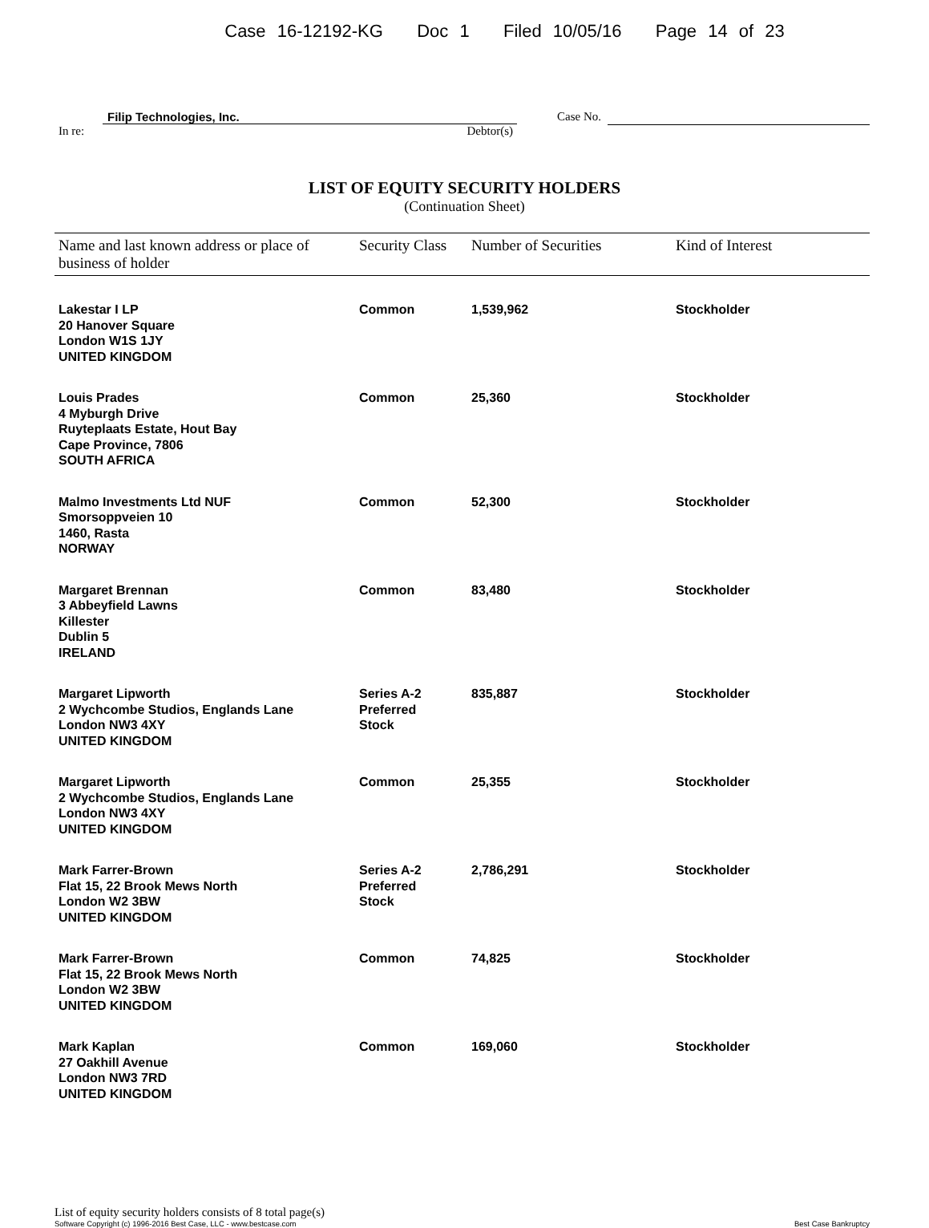Case 16-12192-KG Doc 1 Filed 10/05/16 Page 14 of 23
In re:
Filip Technologies, Inc.
Debtor(s)
Case No.
LIST OF EQUITY SECURITY HOLDERS
(Continuation Sheet)
| Name and last known address or place of business of holder | Security Class | Number of Securities | Kind of Interest |
| --- | --- | --- | --- |
| Lakestar I LP 20 Hanover Square London W1S 1JY UNITED KINGDOM | Common | 1,539,962 | Stockholder |
| Louis Prades 4 Myburgh Drive Ruyteplaats Estate, Hout Bay Cape Province, 7806 SOUTH AFRICA | Common | 25,360 | Stockholder |
| Malmo Investments Ltd NUF Smorsoppveien 10 1460, Rasta NORWAY | Common | 52,300 | Stockholder |
| Margaret Brennan 3 Abbeyfield Lawns Killester Dublin 5 IRELAND | Common | 83,480 | Stockholder |
| Margaret Lipworth 2 Wychcombe Studios, Englands Lane London NW3 4XY UNITED KINGDOM | Series A-2 Preferred Stock | 835,887 | Stockholder |
| Margaret Lipworth 2 Wychcombe Studios, Englands Lane London NW3 4XY UNITED KINGDOM | Common | 25,355 | Stockholder |
| Mark Farrer-Brown Flat 15, 22 Brook Mews North London W2 3BW UNITED KINGDOM | Series A-2 Preferred Stock | 2,786,291 | Stockholder |
| Mark Farrer-Brown Flat 15, 22 Brook Mews North London W2 3BW UNITED KINGDOM | Common | 74,825 | Stockholder |
| Mark Kaplan 27 Oakhill Avenue London NW3 7RD UNITED KINGDOM | Common | 169,060 | Stockholder |
List of equity security holders consists of 8 total page(s)
Software Copyright (c) 1996-2016 Best Case, LLC - www.bestcase.com Best Case Bankruptcy